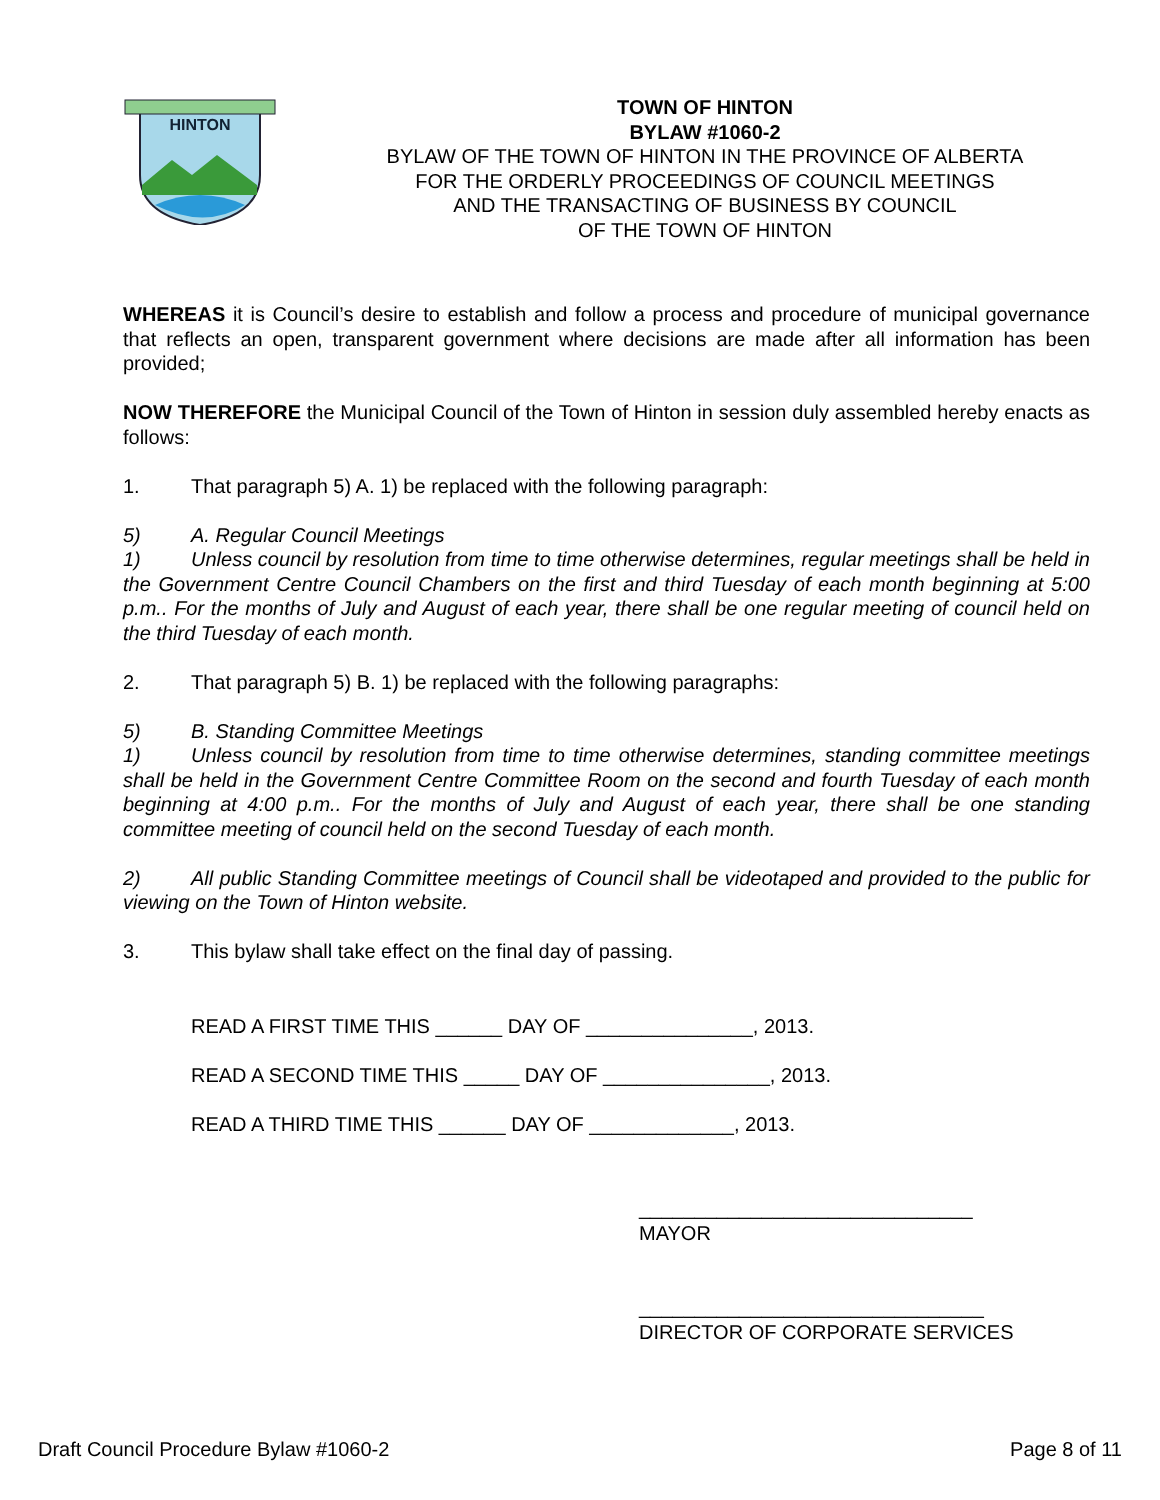HINTON
TOWN OF HINTON
BYLAW #1060-2
BYLAW OF THE TOWN OF HINTON IN THE PROVINCE OF ALBERTA
FOR THE ORDERLY PROCEEDINGS OF COUNCIL MEETINGS
AND THE TRANSACTING OF BUSINESS BY COUNCIL
OF THE TOWN OF HINTON
WHEREAS it is Council’s desire to establish and follow a process and procedure of municipal governance that reflects an open, transparent government where decisions are made after all information has been provided;
NOW THEREFORE the Municipal Council of the Town of Hinton in session duly assembled hereby enacts as follows:
1. That paragraph 5) A. 1) be replaced with the following paragraph:
5) A. Regular Council Meetings
1) Unless council by resolution from time to time otherwise determines, regular meetings shall be held in the Government Centre Council Chambers on the first and third Tuesday of each month beginning at 5:00 p.m.. For the months of July and August of each year, there shall be one regular meeting of council held on the third Tuesday of each month.
2. That paragraph 5) B. 1) be replaced with the following paragraphs:
5) B. Standing Committee Meetings
1) Unless council by resolution from time to time otherwise determines, standing committee meetings shall be held in the Government Centre Committee Room on the second and fourth Tuesday of each month beginning at 4:00 p.m.. For the months of July and August of each year, there shall be one standing committee meeting of council held on the second Tuesday of each month.
2) All public Standing Committee meetings of Council shall be videotaped and provided to the public for viewing on the Town of Hinton website.
3. This bylaw shall take effect on the final day of passing.
READ A FIRST TIME THIS ______ DAY OF _______________, 2013.
READ A SECOND TIME THIS _____ DAY OF _______________, 2013.
READ A THIRD TIME THIS ______ DAY OF _____________, 2013.
______________________________
MAYOR
_______________________________
DIRECTOR OF CORPORATE SERVICES
Draft Council Procedure Bylaw #1060-2 Page 8 of 11